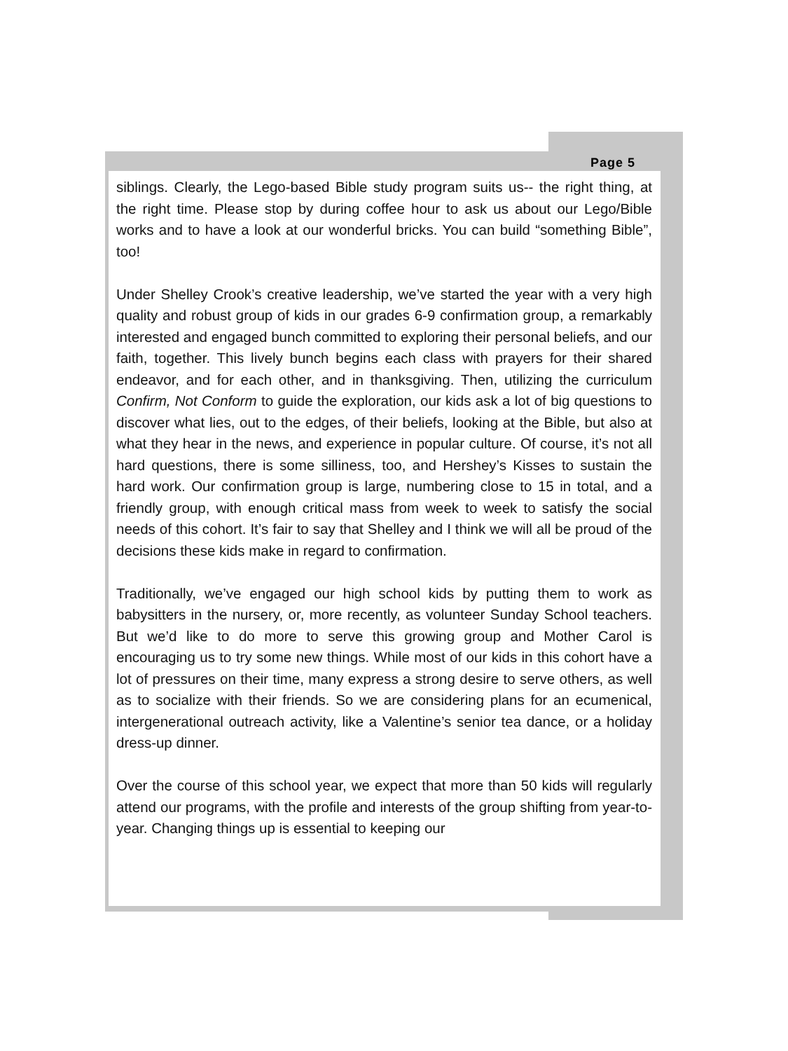Page 5
siblings. Clearly, the Lego-based Bible study program suits us-- the right thing, at the right time. Please stop by during coffee hour to ask us about our Lego/Bible works and to have a look at our wonderful bricks. You can build “something Bible”, too!
Under Shelley Crook’s creative leadership, we’ve started the year with a very high quality and robust group of kids in our grades 6-9 confirmation group, a remarkably interested and engaged bunch committed to exploring their personal beliefs, and our faith, together. This lively bunch begins each class with prayers for their shared endeavor, and for each other, and in thanksgiving. Then, utilizing the curriculum Confirm, Not Conform to guide the exploration, our kids ask a lot of big questions to discover what lies, out to the edges, of their beliefs, looking at the Bible, but also at what they hear in the news, and experience in popular culture. Of course, it’s not all hard questions, there is some silliness, too, and Hershey’s Kisses to sustain the hard work. Our confirmation group is large, numbering close to 15 in total, and a friendly group, with enough critical mass from week to week to satisfy the social needs of this cohort. It’s fair to say that Shelley and I think we will all be proud of the decisions these kids make in regard to confirmation.
Traditionally, we’ve engaged our high school kids by putting them to work as babysitters in the nursery, or, more recently, as volunteer Sunday School teachers. But we’d like to do more to serve this growing group and Mother Carol is encouraging us to try some new things. While most of our kids in this cohort have a lot of pressures on their time, many express a strong desire to serve others, as well as to socialize with their friends. So we are considering plans for an ecumenical, intergenerational outreach activity, like a Valentine’s senior tea dance, or a holiday dress-up dinner.
Over the course of this school year, we expect that more than 50 kids will regularly attend our programs, with the profile and interests of the group shifting from year-to-year. Changing things up is essential to keeping our